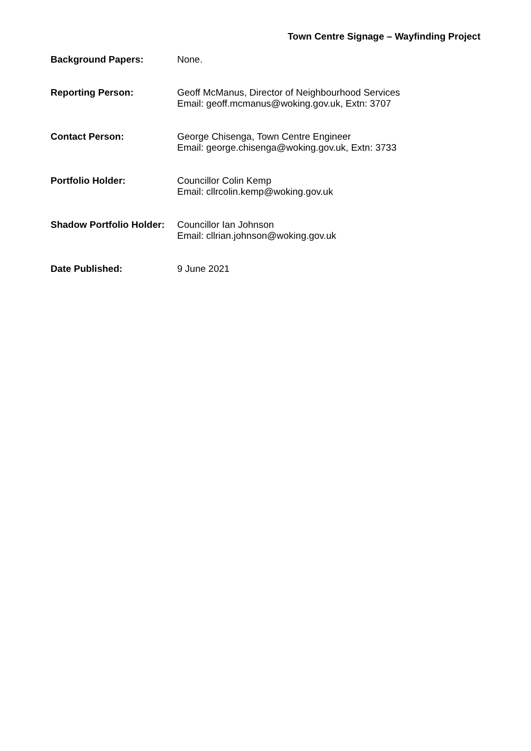Town Centre Signage – Wayfinding Project
| Background Papers: | None. |
| Reporting Person: | Geoff McManus, Director of Neighbourhood Services Email: geoff.mcmanus@woking.gov.uk, Extn: 3707 |
| Contact Person: | George Chisenga, Town Centre Engineer Email: george.chisenga@woking.gov.uk, Extn: 3733 |
| Portfolio Holder: | Councillor Colin Kemp Email: cllrcolin.kemp@woking.gov.uk |
| Shadow Portfolio Holder: | Councillor Ian Johnson Email: cllrian.johnson@woking.gov.uk |
| Date Published: | 9 June 2021 |